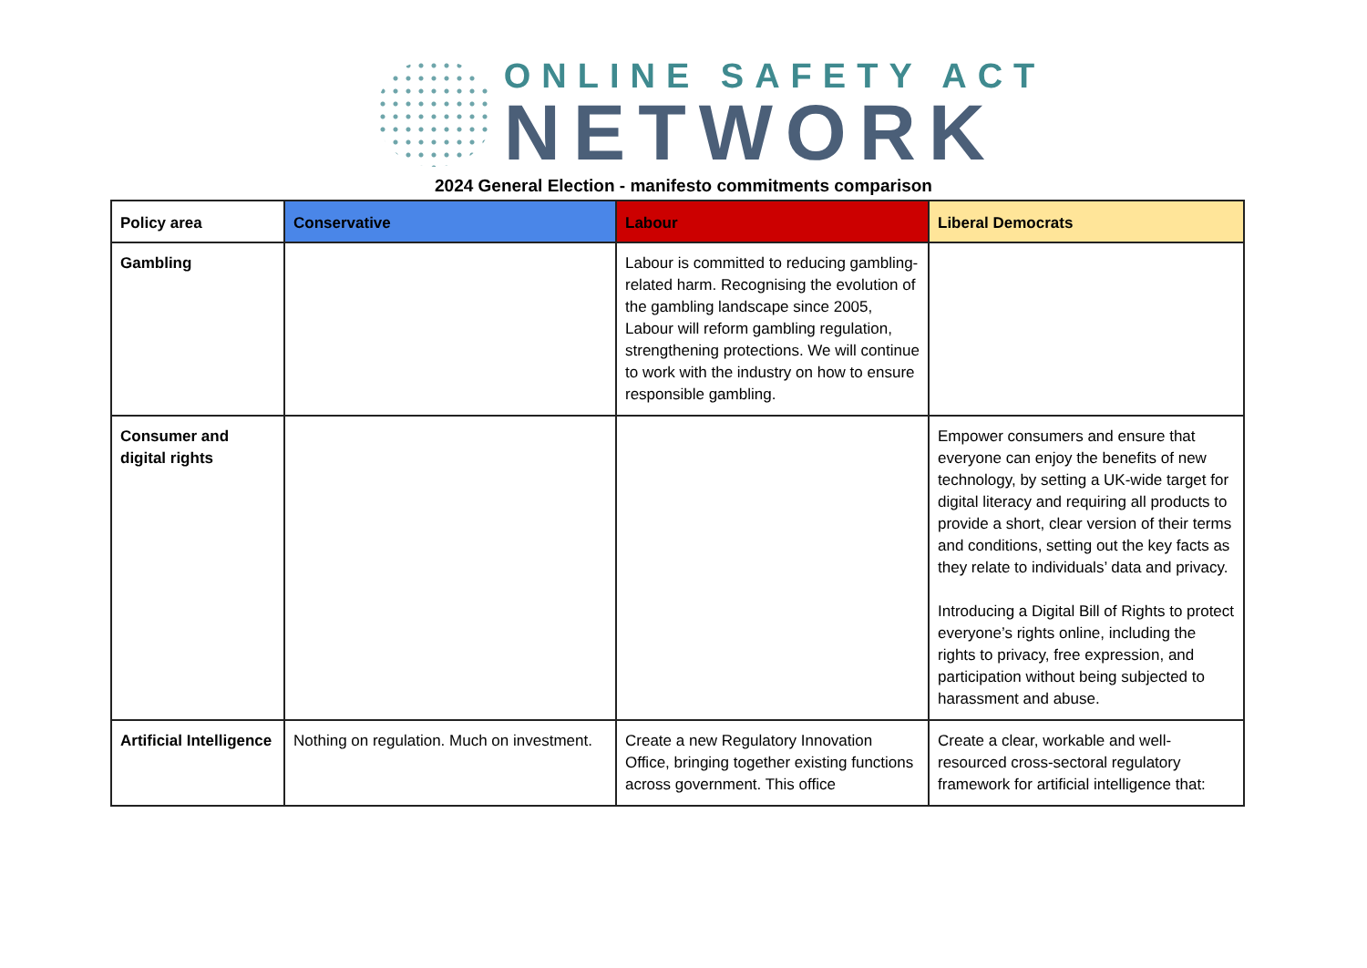ONLINE SAFETY ACT
NETWORK
2024 General Election - manifesto commitments comparison
| Policy area | Conservative | Labour | Liberal Democrats |
| --- | --- | --- | --- |
| Gambling | | Labour is committed to reducing gambling-related harm. Recognising the evolution of the gambling landscape since 2005, Labour will reform gambling regulation, strengthening protections. We will continue to work with the industry on how to ensure responsible gambling. | |
| Consumer and digital rights | | | Empower consumers and ensure that everyone can enjoy the benefits of new technology, by setting a UK-wide target for digital literacy and requiring all products to provide a short, clear version of their terms and conditions, setting out the key facts as they relate to individuals’ data and privacy. Introducing a Digital Bill of Rights to protect everyone’s rights online, including the rights to privacy, free expression, and participation without being subjected to harassment and abuse. |
| Artificial Intelligence | Nothing on regulation. Much on investment. | Create a new Regulatory Innovation Office, bringing together existing functions across government. This office | Create a clear, workable and well-resourced cross-sectoral regulatory framework for artificial intelligence that: |